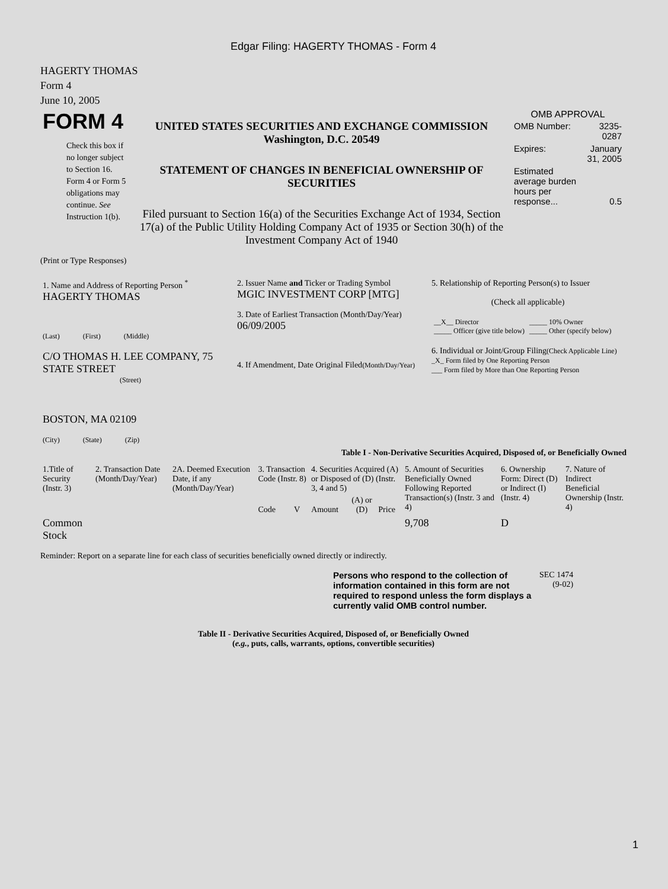Edgar Filing: HAGERTY THOMAS - Form 4
HAGERTY THOMAS
Form 4
June 10, 2005
| FORM 4 Check this box if no longer subject to Section 16. Form 4 or Form 5 obligations may continue. See Instruction 1(b). | UNITED STATES SECURITIES AND EXCHANGE COMMISSION Washington, D.C. 20549 STATEMENT OF CHANGES IN BENEFICIAL OWNERSHIP OF SECURITIES Filed pursuant to Section 16(a) of the Securities Exchange Act of 1934, Section 17(a) of the Public Utility Holding Company Act of 1935 or Section 30(h) of the Investment Company Act of 1940 | OMB APPROVAL / OMB Number: / 3235-0287 / / Expires: / January 31, 2005 / / Estimated average burden hours per response... / 0.5 / |
(Print or Type Responses)
| 1. Name and Address of Reporting Person <sup>*</sup> HAGERTY THOMAS (Last) (First) (Middle) C/O THOMAS H. LEE COMPANY, 75 STATE STREET (Street) BOSTON, MA 02109 (City) (State) (Zip) | 2. Issuer Name and Ticker or Trading Symbol MGIC INVESTMENT CORP [MTG] 3. Date of Earliest Transaction (Month/Day/Year) 06/09/2005 4. If Amendment, Date Original Filed (Month/Day/Year) | 5. Relationship of Reporting Person(s) to Issuer (Check all applicable) / __X__ Director _____ Officer (give title below) / _____ 10% Owner _____ Other (specify below) / 6. Individual or Joint/Group Filing (Check Applicable Line) _X_ Form filed by One Reporting Person ___ Form filed by More than One Reporting Person |
Table I - Non-Derivative Securities Acquired, Disposed of, or Beneficially Owned
| 1.Title of Security (Instr. 3) | 2. Transaction Date (Month/Day/Year) | 2A. Deemed Execution Date, if any (Month/Day/Year) | 3. Transaction Code (Instr. 8) | | 4. Securities Acquired (A) or Disposed of (D) (Instr. 3, 4 and 5) | | | 5. Amount of Securities Beneficially Owned Following Reported Transaction(s) (Instr. 3 and 4) | 6. Ownership Form: Direct (D) or Indirect (I) (Instr. 4) | 7. Nature of Indirect Beneficial Ownership (Instr. 4) |
| --- | --- | --- | --- | --- | --- | --- | --- | --- | --- | --- |
| | | | Code | V | Amount | (A) or (D) | Price | | | |
| Common Stock | | | | | | | | 9,708 | D | |
Reminder: Report on a separate line for each class of securities beneficially owned directly or indirectly.
| Persons who respond to the collection of information contained in this form are not required to respond unless the form displays a currently valid OMB control number. | SEC 1474 (9-02) |
Table II - Derivative Securities Acquired, Disposed of, or Beneficially Owned
(e.g., puts, calls, warrants, options, convertible securities)
1